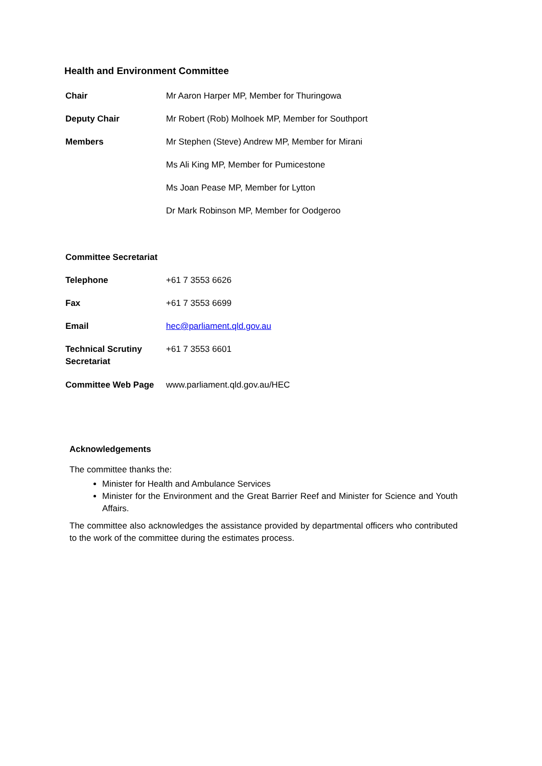Health and Environment Committee
| Chair | Mr Aaron Harper MP, Member for Thuringowa |
| Deputy Chair | Mr Robert (Rob) Molhoek MP, Member for Southport |
| Members | Mr Stephen (Steve) Andrew MP, Member for Mirani |
| | Ms Ali King MP, Member for Pumicestone |
| | Ms Joan Pease MP, Member for Lytton |
| | Dr Mark Robinson MP, Member for Oodgeroo |
| Committee Secretariat | |
| Telephone | +61 7 3553 6626 |
| Fax | +61 7 3553 6699 |
| Email | hec@parliament.qld.gov.au |
| Technical Scrutiny Secretariat | +61 7 3553 6601 |
| Committee Web Page | www.parliament.qld.gov.au/HEC |
Acknowledgements
The committee thanks the:
Minister for Health and Ambulance Services
Minister for the Environment and the Great Barrier Reef and Minister for Science and Youth Affairs.
The committee also acknowledges the assistance provided by departmental officers who contributed to the work of the committee during the estimates process.